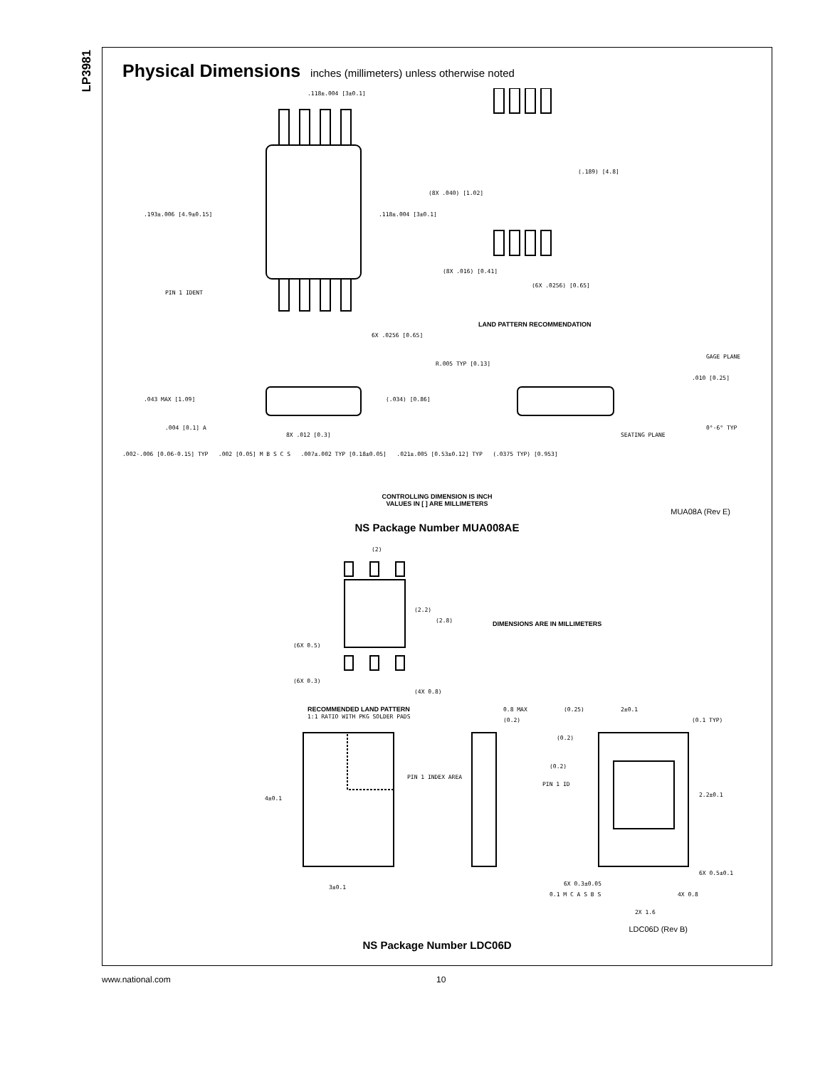LP3981
Physical Dimensions
inches (millimeters) unless otherwise noted
.193±.006 [4.9±0.15]
.118±.004 [3±0.1]
PIN 1 IDENT
.118±.004 [3±0.1]
6X .0256 [0.65]
(.189) [4.8]
(8X .040) [1.02]
(8X .016) [0.41]
(6X .0256) [0.65]
LAND PATTERN RECOMMENDATION
.043 MAX [1.09]
(.034) [0.86]
.004 [0.1] A
8X .012 [0.3]
R.005 TYP [0.13]
GAGE PLANE
.010 [0.25]
0°-6° TYP
SEATING PLANE
.002-.006 [0.06-0.15] TYP .002 [0.05] M B S C S .007±.002 TYP [0.18±0.05] .021±.005 [0.53±0.12] TYP (.0375 TYP) [0.953]
CONTROLLING DIMENSION IS INCH
VALUES IN [ ] ARE MILLIMETERS
MUA08A (Rev E)
NS Package Number MUA008AE
(2)
(2.2)
(2.8)
(6X 0.5)
(6X 0.3)
(4X 0.8)
DIMENSIONS ARE IN MILLIMETERS
RECOMMENDED LAND PATTERN
1:1 RATIO WITH PKG SOLDER PADS
PIN 1 INDEX AREA
4±0.1
3±0.1
0.8 MAX
(0.2)
(0.25)
2±0.1
(0.1 TYP)
(0.2)
(0.2)
PIN 1 ID
2.2±0.1
6X 0.5±0.1
6X 0.3±0.05
0.1 M C A S B S
4X 0.8
2X 1.6
LDC06D (Rev B)
NS Package Number LDC06D
www.national.com 10